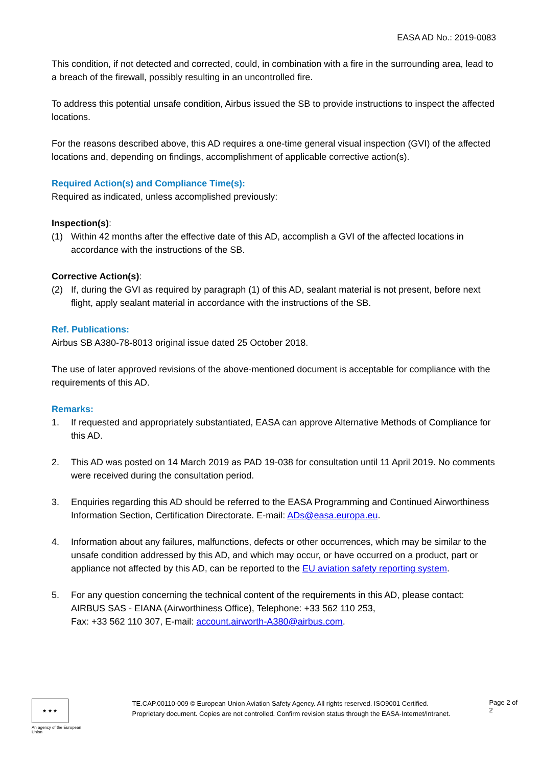EASA AD No.: 2019-0083
This condition, if not detected and corrected, could, in combination with a fire in the surrounding area, lead to a breach of the firewall, possibly resulting in an uncontrolled fire.
To address this potential unsafe condition, Airbus issued the SB to provide instructions to inspect the affected locations.
For the reasons described above, this AD requires a one-time general visual inspection (GVI) of the affected locations and, depending on findings, accomplishment of applicable corrective action(s).
Required Action(s) and Compliance Time(s):
Required as indicated, unless accomplished previously:
Inspection(s):
(1) Within 42 months after the effective date of this AD, accomplish a GVI of the affected locations in accordance with the instructions of the SB.
Corrective Action(s):
(2) If, during the GVI as required by paragraph (1) of this AD, sealant material is not present, before next flight, apply sealant material in accordance with the instructions of the SB.
Ref. Publications:
Airbus SB A380-78-8013 original issue dated 25 October 2018.
The use of later approved revisions of the above-mentioned document is acceptable for compliance with the requirements of this AD.
Remarks:
1. If requested and appropriately substantiated, EASA can approve Alternative Methods of Compliance for this AD.
2. This AD was posted on 14 March 2019 as PAD 19-038 for consultation until 11 April 2019. No comments were received during the consultation period.
3. Enquiries regarding this AD should be referred to the EASA Programming and Continued Airworthiness Information Section, Certification Directorate. E-mail: ADs@easa.europa.eu.
4. Information about any failures, malfunctions, defects or other occurrences, which may be similar to the unsafe condition addressed by this AD, and which may occur, or have occurred on a product, part or appliance not affected by this AD, can be reported to the EU aviation safety reporting system.
5. For any question concerning the technical content of the requirements in this AD, please contact: AIRBUS SAS - EIANA (Airworthiness Office), Telephone: +33 562 110 253,
Fax: +33 562 110 307, E-mail: account.airworth-A380@airbus.com.
★ ★ ★
An agency of the European Union
TE.CAP.00110-009 © European Union Aviation Safety Agency. All rights reserved. ISO9001 Certified.
Proprietary document. Copies are not controlled. Confirm revision status through the EASA-Internet/Intranet.
Page 2 of 2